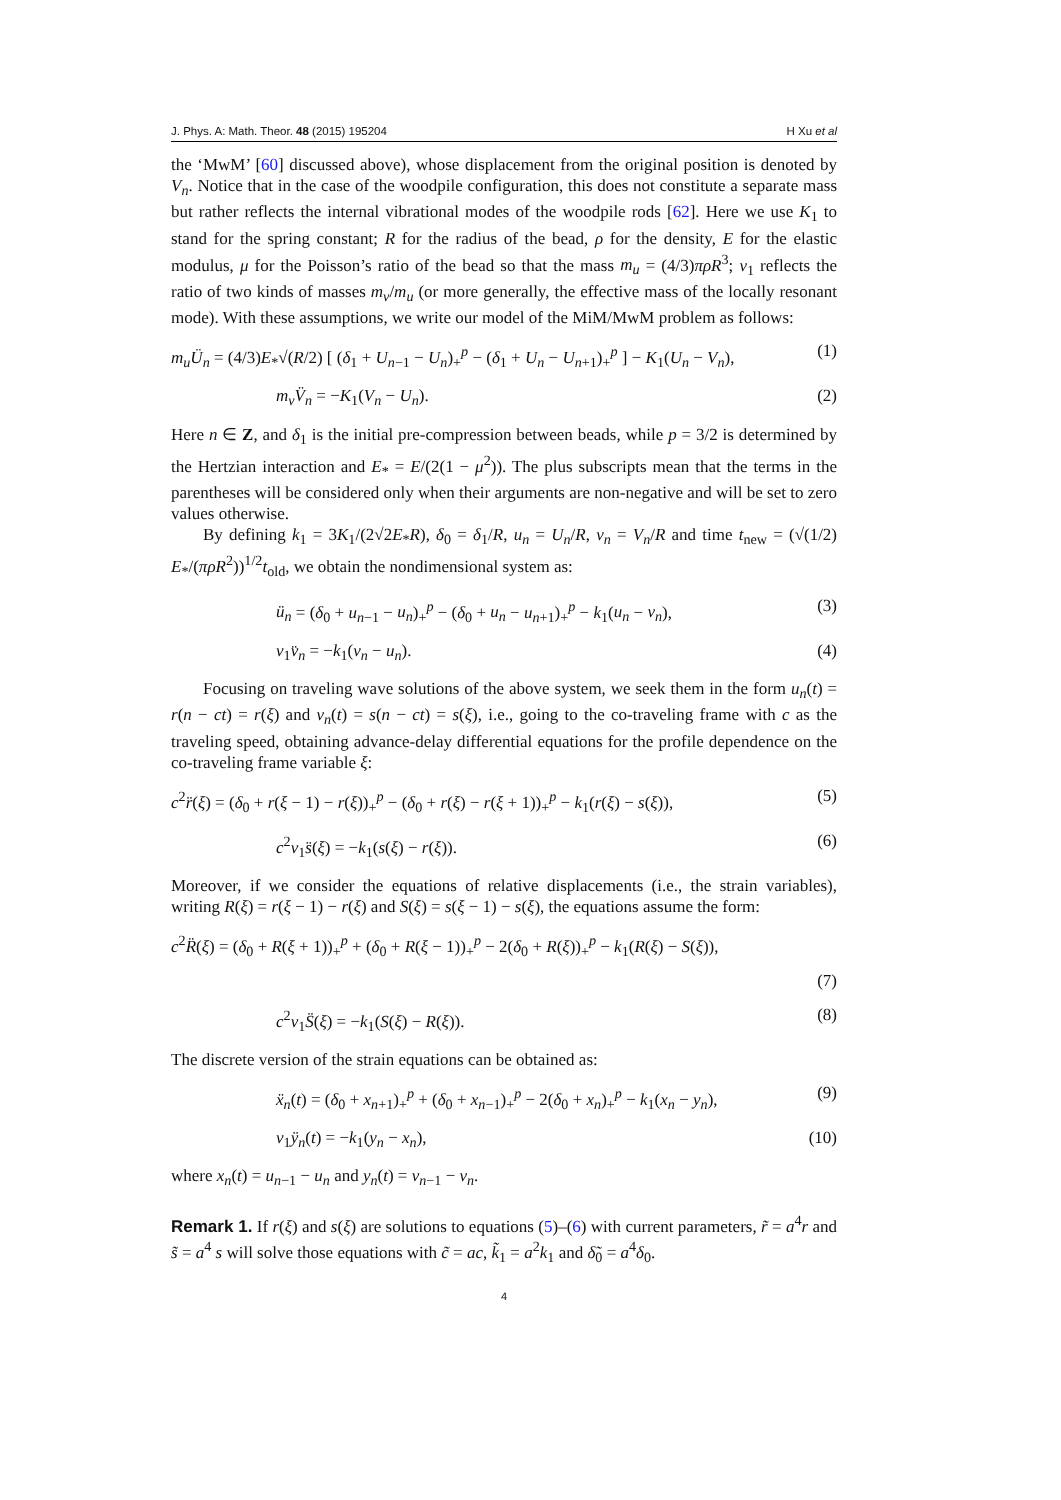J. Phys. A: Math. Theor. 48 (2015) 195204 H Xu et al
the ‘MwM’ [60] discussed above), whose displacement from the original position is denoted by V<sub>n</sub>. Notice that in the case of the woodpile configuration, this does not constitute a separate mass but rather reflects the internal vibrational modes of the woodpile rods [62]. Here we use K<sub>1</sub> to stand for the spring constant; R for the radius of the bead, ρ for the density, E for the elastic modulus, μ for the Poisson’s ratio of the bead so that the mass m<sub>u</sub> = (4/3)πρR<sup>3</sup>; ν<sub>1</sub> reflects the ratio of two kinds of masses m<sub>v</sub>/m<sub>u</sub> (or more generally, the effective mass of the locally resonant mode). With these assumptions, we write our model of the MiM/MwM problem as follows:
m<sub>u</sub>Ü<sub>n</sub> = (4/3)E<sub>*</sub>√(R/2) [ (δ<sub>1</sub> + U<sub>n−1</sub> − U<sub>n</sub>)<sub>+</sub><sup>p</sup> − (δ<sub>1</sub> + U<sub>n</sub> − U<sub>n+1</sub>)<sub>+</sub><sup>p</sup> ] − K<sub>1</sub>(U<sub>n</sub> − V<sub>n</sub>), (1)
m<sub>v</sub>V̈<sub>n</sub> = −K<sub>1</sub>(V<sub>n</sub> − U<sub>n</sub>). (2)
Here n ∈ Z, and δ<sub>1</sub> is the initial pre-compression between beads, while p = 3/2 is determined by the Hertzian interaction and E<sub>*</sub> = E/(2(1 − μ<sup>2</sup>)). The plus subscripts mean that the terms in the parentheses will be considered only when their arguments are non-negative and will be set to zero values otherwise.
By defining k<sub>1</sub> = 3K<sub>1</sub>/(2√2E<sub>*</sub>R), δ<sub>0</sub> = δ<sub>1</sub>/R, u<sub>n</sub> = U<sub>n</sub>/R, v<sub>n</sub> = V<sub>n</sub>/R and time t<sub>new</sub> = (√(1/2) E<sub>*</sub>/(πρR<sup>2</sup>))<sup>1/2</sup>t<sub>old</sub>, we obtain the nondimensional system as:
ü<sub>n</sub> = (δ<sub>0</sub> + u<sub>n−1</sub> − u<sub>n</sub>)<sub>+</sub><sup>p</sup> − (δ<sub>0</sub> + u<sub>n</sub> − u<sub>n+1</sub>)<sub>+</sub><sup>p</sup> − k<sub>1</sub>(u<sub>n</sub> − v<sub>n</sub>), (3)
ν<sub>1</sub>v̈<sub>n</sub> = −k<sub>1</sub>(v<sub>n</sub> − u<sub>n</sub>). (4)
Focusing on traveling wave solutions of the above system, we seek them in the form u<sub>n</sub>(t) = r(n − ct) = r(ξ) and v<sub>n</sub>(t) = s(n − ct) = s(ξ), i.e., going to the co-traveling frame with c as the traveling speed, obtaining advance-delay differential equations for the profile dependence on the co-traveling frame variable ξ:
c<sup>2</sup>r̈(ξ) = (δ<sub>0</sub> + r(ξ − 1) − r(ξ))<sub>+</sub><sup>p</sup> − (δ<sub>0</sub> + r(ξ) − r(ξ + 1))<sub>+</sub><sup>p</sup> − k<sub>1</sub>(r(ξ) − s(ξ)), (5)
c<sup>2</sup>ν<sub>1</sub>s̈(ξ) = −k<sub>1</sub>(s(ξ) − r(ξ)). (6)
Moreover, if we consider the equations of relative displacements (i.e., the strain variables), writing R(ξ) = r(ξ − 1) − r(ξ) and S(ξ) = s(ξ − 1) − s(ξ), the equations assume the form:
c<sup>2</sup>R̈(ξ) = (δ<sub>0</sub> + R(ξ + 1))<sub>+</sub><sup>p</sup> + (δ<sub>0</sub> + R(ξ − 1))<sub>+</sub><sup>p</sup> − 2(δ<sub>0</sub> + R(ξ))<sub>+</sub><sup>p</sup> − k<sub>1</sub>(R(ξ) − S(ξ)),
(7)
c<sup>2</sup>ν<sub>1</sub>S̈(ξ) = −k<sub>1</sub>(S(ξ) − R(ξ)). (8)
The discrete version of the strain equations can be obtained as:
ẍ<sub>n</sub>(t) = (δ<sub>0</sub> + x<sub>n+1</sub>)<sub>+</sub><sup>p</sup> + (δ<sub>0</sub> + x<sub>n−1</sub>)<sub>+</sub><sup>p</sup> − 2(δ<sub>0</sub> + x<sub>n</sub>)<sub>+</sub><sup>p</sup> − k<sub>1</sub>(x<sub>n</sub> − y<sub>n</sub>), (9)
ν<sub>1</sub>ÿ<sub>n</sub>(t) = −k<sub>1</sub>(y<sub>n</sub> − x<sub>n</sub>), (10)
where x<sub>n</sub>(t) = u<sub>n−1</sub> − u<sub>n</sub> and y<sub>n</sub>(t) = v<sub>n−1</sub> − v<sub>n</sub>.
Remark 1. If r(ξ) and s(ξ) are solutions to equations (5)–(6) with current parameters, r̃ = a<sup>4</sup>r and s̃ = a<sup>4</sup> s will solve those equations with c̃ = ac, k̃<sub>1</sub> = a<sup>2</sup>k<sub>1</sub> and δ̃<sub>0</sub> = a<sup>4</sup>δ<sub>0</sub>.
4